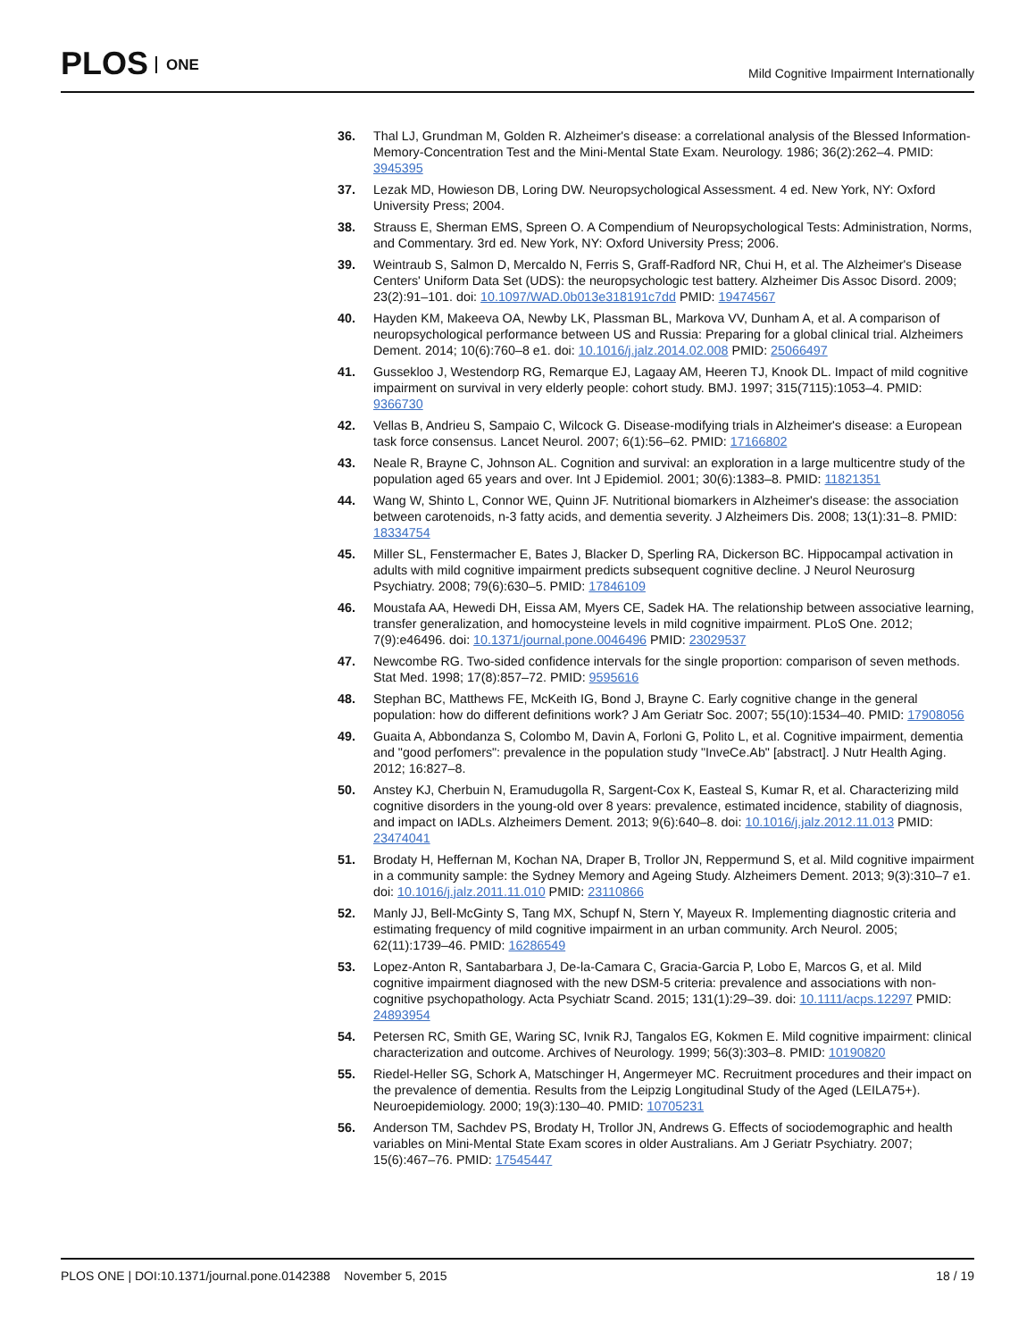PLOS ONE
Mild Cognitive Impairment Internationally
36. Thal LJ, Grundman M, Golden R. Alzheimer's disease: a correlational analysis of the Blessed Information-Memory-Concentration Test and the Mini-Mental State Exam. Neurology. 1986; 36(2):262–4. PMID: 3945395
37. Lezak MD, Howieson DB, Loring DW. Neuropsychological Assessment. 4 ed. New York, NY: Oxford University Press; 2004.
38. Strauss E, Sherman EMS, Spreen O. A Compendium of Neuropsychological Tests: Administration, Norms, and Commentary. 3rd ed. New York, NY: Oxford University Press; 2006.
39. Weintraub S, Salmon D, Mercaldo N, Ferris S, Graff-Radford NR, Chui H, et al. The Alzheimer's Disease Centers' Uniform Data Set (UDS): the neuropsychologic test battery. Alzheimer Dis Assoc Disord. 2009; 23(2):91–101. doi: 10.1097/WAD.0b013e318191c7dd PMID: 19474567
40. Hayden KM, Makeeva OA, Newby LK, Plassman BL, Markova VV, Dunham A, et al. A comparison of neuropsychological performance between US and Russia: Preparing for a global clinical trial. Alzheimers Dement. 2014; 10(6):760–8 e1. doi: 10.1016/j.jalz.2014.02.008 PMID: 25066497
41. Gussekloo J, Westendorp RG, Remarque EJ, Lagaay AM, Heeren TJ, Knook DL. Impact of mild cognitive impairment on survival in very elderly people: cohort study. BMJ. 1997; 315(7115):1053–4. PMID: 9366730
42. Vellas B, Andrieu S, Sampaio C, Wilcock G. Disease-modifying trials in Alzheimer's disease: a European task force consensus. Lancet Neurol. 2007; 6(1):56–62. PMID: 17166802
43. Neale R, Brayne C, Johnson AL. Cognition and survival: an exploration in a large multicentre study of the population aged 65 years and over. Int J Epidemiol. 2001; 30(6):1383–8. PMID: 11821351
44. Wang W, Shinto L, Connor WE, Quinn JF. Nutritional biomarkers in Alzheimer's disease: the association between carotenoids, n-3 fatty acids, and dementia severity. J Alzheimers Dis. 2008; 13(1):31–8. PMID: 18334754
45. Miller SL, Fenstermacher E, Bates J, Blacker D, Sperling RA, Dickerson BC. Hippocampal activation in adults with mild cognitive impairment predicts subsequent cognitive decline. J Neurol Neurosurg Psychiatry. 2008; 79(6):630–5. PMID: 17846109
46. Moustafa AA, Hewedi DH, Eissa AM, Myers CE, Sadek HA. The relationship between associative learning, transfer generalization, and homocysteine levels in mild cognitive impairment. PLoS One. 2012; 7(9):e46496. doi: 10.1371/journal.pone.0046496 PMID: 23029537
47. Newcombe RG. Two-sided confidence intervals for the single proportion: comparison of seven methods. Stat Med. 1998; 17(8):857–72. PMID: 9595616
48. Stephan BC, Matthews FE, McKeith IG, Bond J, Brayne C. Early cognitive change in the general population: how do different definitions work? J Am Geriatr Soc. 2007; 55(10):1534–40. PMID: 17908056
49. Guaita A, Abbondanza S, Colombo M, Davin A, Forloni G, Polito L, et al. Cognitive impairment, dementia and "good perfomers": prevalence in the population study "InveCe.Ab" [abstract]. J Nutr Health Aging. 2012; 16:827–8.
50. Anstey KJ, Cherbuin N, Eramudugolla R, Sargent-Cox K, Easteal S, Kumar R, et al. Characterizing mild cognitive disorders in the young-old over 8 years: prevalence, estimated incidence, stability of diagnosis, and impact on IADLs. Alzheimers Dement. 2013; 9(6):640–8. doi: 10.1016/j.jalz.2012.11.013 PMID: 23474041
51. Brodaty H, Heffernan M, Kochan NA, Draper B, Trollor JN, Reppermund S, et al. Mild cognitive impairment in a community sample: the Sydney Memory and Ageing Study. Alzheimers Dement. 2013; 9(3):310–7 e1. doi: 10.1016/j.jalz.2011.11.010 PMID: 23110866
52. Manly JJ, Bell-McGinty S, Tang MX, Schupf N, Stern Y, Mayeux R. Implementing diagnostic criteria and estimating frequency of mild cognitive impairment in an urban community. Arch Neurol. 2005; 62(11):1739–46. PMID: 16286549
53. Lopez-Anton R, Santabarbara J, De-la-Camara C, Gracia-Garcia P, Lobo E, Marcos G, et al. Mild cognitive impairment diagnosed with the new DSM-5 criteria: prevalence and associations with non-cognitive psychopathology. Acta Psychiatr Scand. 2015; 131(1):29–39. doi: 10.1111/acps.12297 PMID: 24893954
54. Petersen RC, Smith GE, Waring SC, Ivnik RJ, Tangalos EG, Kokmen E. Mild cognitive impairment: clinical characterization and outcome. Archives of Neurology. 1999; 56(3):303–8. PMID: 10190820
55. Riedel-Heller SG, Schork A, Matschinger H, Angermeyer MC. Recruitment procedures and their impact on the prevalence of dementia. Results from the Leipzig Longitudinal Study of the Aged (LEILA75+). Neuroepidemiology. 2000; 19(3):130–40. PMID: 10705231
56. Anderson TM, Sachdev PS, Brodaty H, Trollor JN, Andrews G. Effects of sociodemographic and health variables on Mini-Mental State Exam scores in older Australians. Am J Geriatr Psychiatry. 2007; 15(6):467–76. PMID: 17545447
PLOS ONE | DOI:10.1371/journal.pone.0142388 November 5, 2015
18 / 19